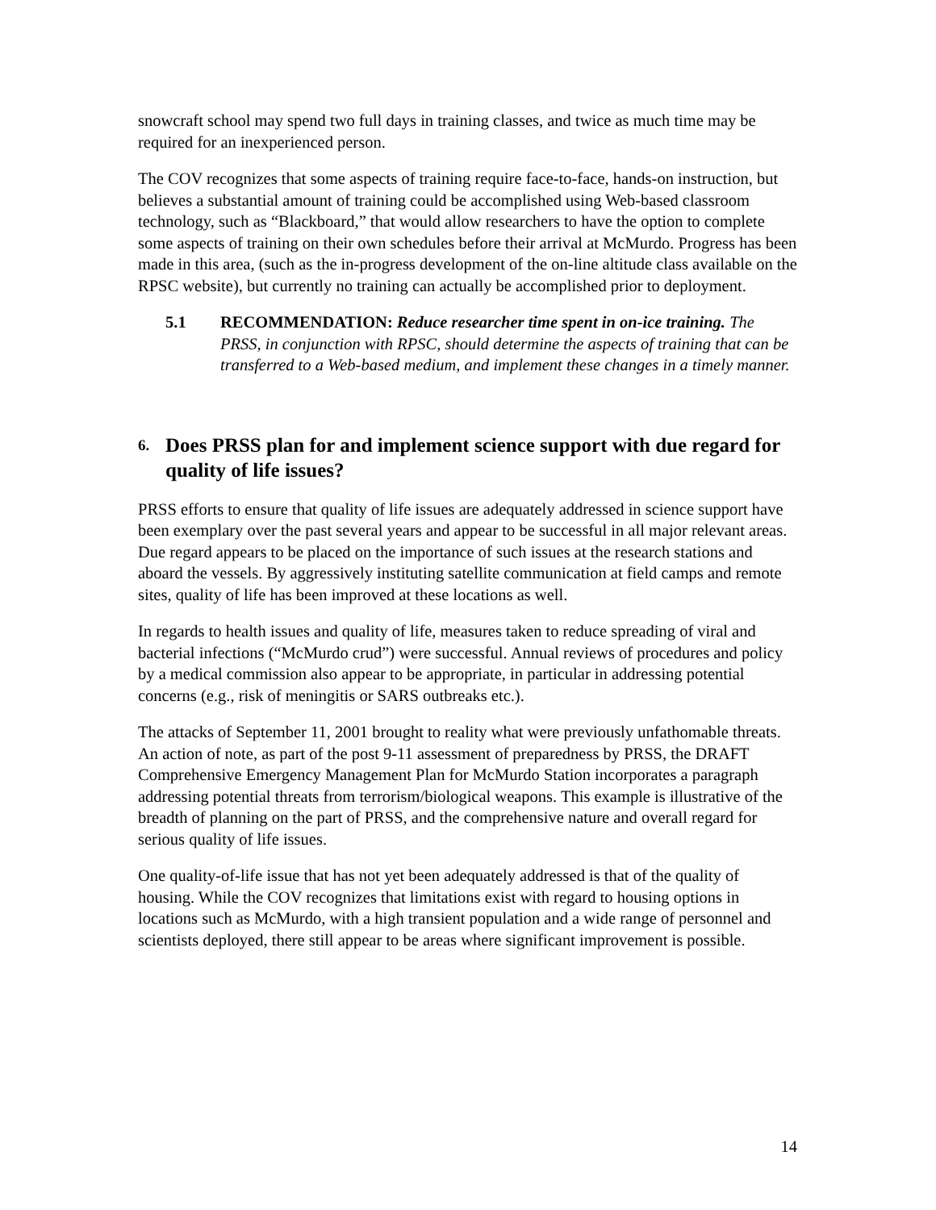snowcraft school may spend two full days in training classes, and twice as much time may be required for an inexperienced person.
The COV recognizes that some aspects of training require face-to-face, hands-on instruction, but believes a substantial amount of training could be accomplished using Web-based classroom technology, such as “Blackboard,” that would allow researchers to have the option to complete some aspects of training on their own schedules before their arrival at McMurdo. Progress has been made in this area, (such as the in-progress development of the on-line altitude class available on the RPSC website), but currently no training can actually be accomplished prior to deployment.
5.1 RECOMMENDATION: Reduce researcher time spent in on-ice training. The PRSS, in conjunction with RPSC, should determine the aspects of training that can be transferred to a Web-based medium, and implement these changes in a timely manner.
6. Does PRSS plan for and implement science support with due regard for quality of life issues?
PRSS efforts to ensure that quality of life issues are adequately addressed in science support have been exemplary over the past several years and appear to be successful in all major relevant areas. Due regard appears to be placed on the importance of such issues at the research stations and aboard the vessels. By aggressively instituting satellite communication at field camps and remote sites, quality of life has been improved at these locations as well.
In regards to health issues and quality of life, measures taken to reduce spreading of viral and bacterial infections (“McMurdo crud”) were successful. Annual reviews of procedures and policy by a medical commission also appear to be appropriate, in particular in addressing potential concerns (e.g., risk of meningitis or SARS outbreaks etc.).
The attacks of September 11, 2001 brought to reality what were previously unfathomable threats. An action of note, as part of the post 9-11 assessment of preparedness by PRSS, the DRAFT Comprehensive Emergency Management Plan for McMurdo Station incorporates a paragraph addressing potential threats from terrorism/biological weapons. This example is illustrative of the breadth of planning on the part of PRSS, and the comprehensive nature and overall regard for serious quality of life issues.
One quality-of-life issue that has not yet been adequately addressed is that of the quality of housing. While the COV recognizes that limitations exist with regard to housing options in locations such as McMurdo, with a high transient population and a wide range of personnel and scientists deployed, there still appear to be areas where significant improvement is possible.
14